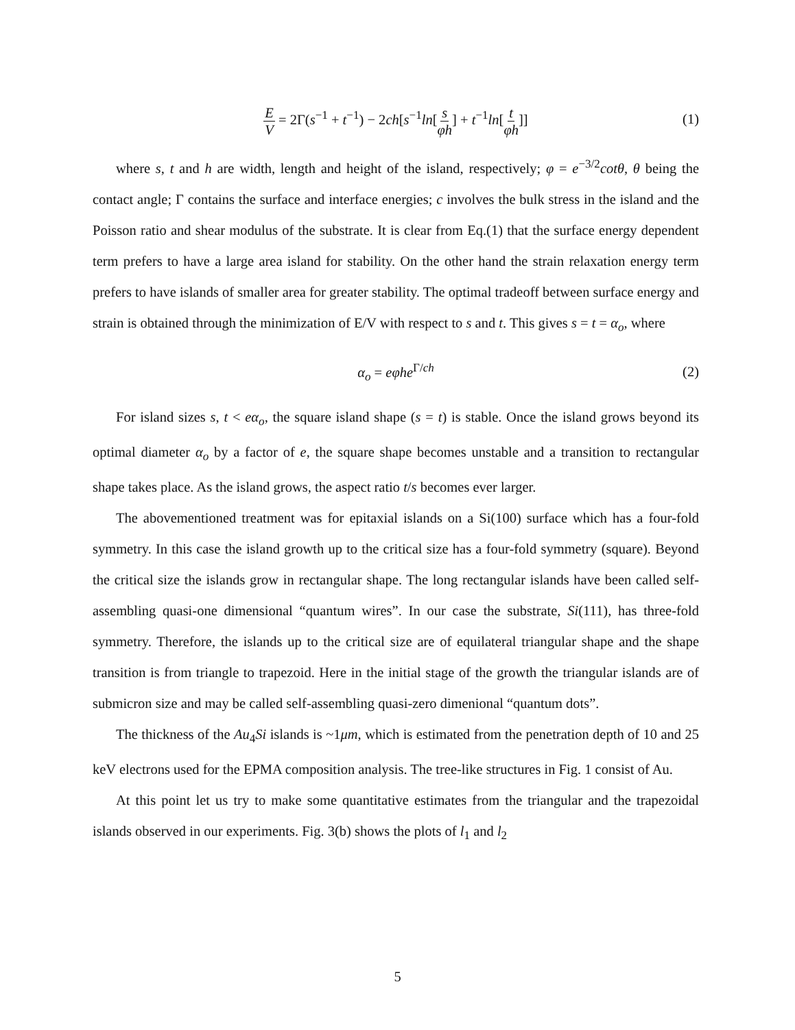E V = 2Γ(s<sup>−1</sup> + t<sup>−1</sup>) − 2ch[s<sup>−1</sup>ln[s φh] + t<sup>−1</sup>ln[t φh]] (1)
where s, t and h are width, length and height of the island, respectively; φ = e<sup>−3/2</sup>cotθ, θ being the contact angle; Γ contains the surface and interface energies; c involves the bulk stress in the island and the Poisson ratio and shear modulus of the substrate. It is clear from Eq.(1) that the surface energy dependent term prefers to have a large area island for stability. On the other hand the strain relaxation energy term prefers to have islands of smaller area for greater stability. The optimal tradeoff between surface energy and strain is obtained through the minimization of E/V with respect to s and t. This gives s = t = α<sub>o</sub>, where
α<sub>o</sub> = eφhe<sup>Γ/ch</sup> (2)
For island sizes s, t < eα<sub>o</sub>, the square island shape (s = t) is stable. Once the island grows beyond its optimal diameter α<sub>o</sub> by a factor of e, the square shape becomes unstable and a transition to rectangular shape takes place. As the island grows, the aspect ratio t/s becomes ever larger.
The abovementioned treatment was for epitaxial islands on a Si(100) surface which has a four-fold symmetry. In this case the island growth up to the critical size has a four-fold symmetry (square). Beyond the critical size the islands grow in rectangular shape. The long rectangular islands have been called self-assembling quasi-one dimensional “quantum wires”. In our case the substrate, Si(111), has three-fold symmetry. Therefore, the islands up to the critical size are of equilateral triangular shape and the shape transition is from triangle to trapezoid. Here in the initial stage of the growth the triangular islands are of submicron size and may be called self-assembling quasi-zero dimenional “quantum dots”.
The thickness of the Au<sub>4</sub>Si islands is ~1μm, which is estimated from the penetration depth of 10 and 25 keV electrons used for the EPMA composition analysis. The tree-like structures in Fig. 1 consist of Au.
At this point let us try to make some quantitative estimates from the triangular and the trapezoidal islands observed in our experiments. Fig. 3(b) shows the plots of l<sub>1</sub> and l<sub>2</sub>
5